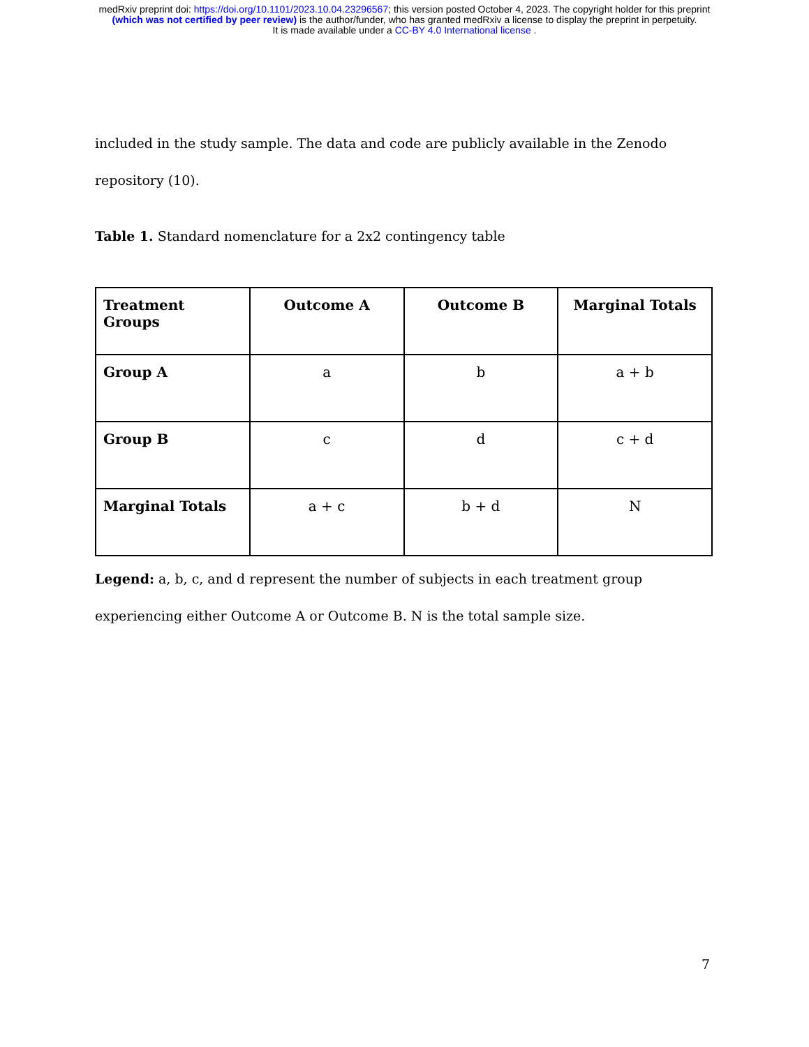medRxiv preprint doi: https://doi.org/10.1101/2023.10.04.23296567; this version posted October 4, 2023. The copyright holder for this preprint
(which was not certified by peer review) is the author/funder, who has granted medRxiv a license to display the preprint in perpetuity.
It is made available under a CC-BY 4.0 International license .
included in the study sample. The data and code are publicly available in the Zenodo
repository (10).
Table 1. Standard nomenclature for a 2x2 contingency table
| Treatment Groups | Outcome A | Outcome B | Marginal Totals |
| --- | --- | --- | --- |
| Group A | a | b | a + b |
| Group B | c | d | c + d |
| Marginal Totals | a + c | b + d | N |
Legend: a, b, c, and d represent the number of subjects in each treatment group
experiencing either Outcome A or Outcome B. N is the total sample size.
7